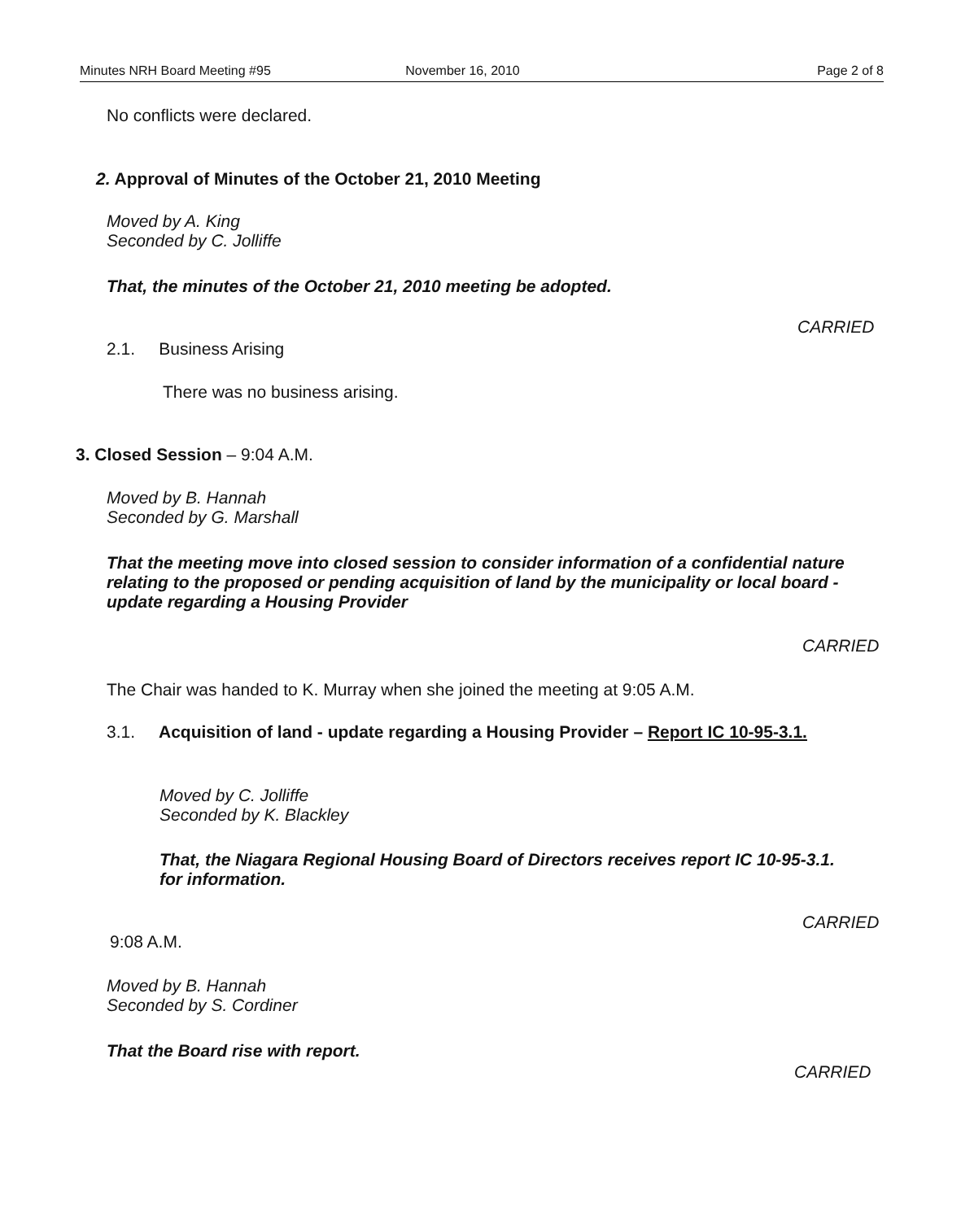Minutes NRH Board Meeting #95 November 16, 2010 Page 2 of 8
No conflicts were declared.
2. Approval of Minutes of the October 21, 2010 Meeting
Moved by A. King
Seconded by C. Jolliffe
That, the minutes of the October 21, 2010 meeting be adopted.
CARRIED
2.1. Business Arising
There was no business arising.
3. Closed Session – 9:04 A.M.
Moved by B. Hannah
Seconded by G. Marshall
That the meeting move into closed session to consider information of a confidential nature relating to the proposed or pending acquisition of land by the municipality or local board - update regarding a Housing Provider
CARRIED
The Chair was handed to K. Murray when she joined the meeting at 9:05 A.M.
3.1. Acquisition of land - update regarding a Housing Provider – Report IC 10-95-3.1.
Moved by C. Jolliffe
Seconded by K. Blackley
That, the Niagara Regional Housing Board of Directors receives report IC 10-95-3.1. for information.
CARRIED
9:08 A.M.
Moved by B. Hannah
Seconded by S. Cordiner
That the Board rise with report.
CARRIED